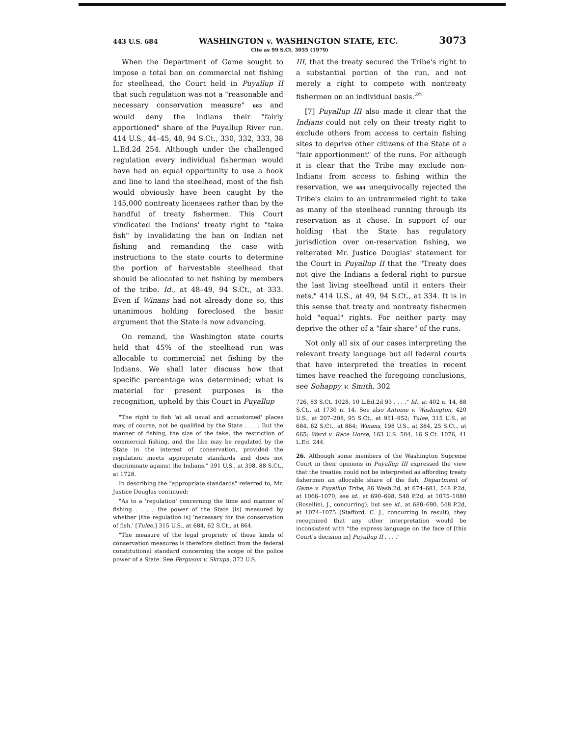443 U.S. 684 WASHINGTON v. WASHINGTON STATE, ETC. 3073
Cite as 99 S.Ct. 3055 (1979)
When the Department of Game sought to impose a total ban on commercial net fishing for steelhead, the Court held in Puyallup II that such regulation was not a "reasonable and necessary conservation measure" 683 and would deny the Indians their "fairly apportioned" share of the Puyallup River run. 414 U.S., 44–45, 48, 94 S.Ct., 330, 332, 333, 38 L.Ed.2d 254. Although under the challenged regulation every individual fisherman would have had an equal opportunity to use a hook and line to land the steelhead, most of the fish would obviously have been caught by the 145,000 nontreaty licensees rather than by the handful of treaty fishermen. This Court vindicated the Indians' treaty right to "take fish" by invalidating the ban on Indian net fishing and remanding the case with instructions to the state courts to determine the portion of harvestable steelhead that should be allocated to net fishing by members of the tribe. Id., at 48–49, 94 S.Ct., at 333. Even if Winans had not already done so, this unanimous holding foreclosed the basic argument that the State is now advancing.
On remand, the Washington state courts held that 45% of the steelhead run was allocable to commercial net fishing by the Indians. We shall later discuss how that specific percentage was determined; what is material for present purposes is the recognition, upheld by this Court in Puyallup
"The right to fish 'at all usual and accustomed' places may, of course, not be qualified by the State . . . . But the manner of fishing, the size of the take, the restriction of commercial fishing, and the like may be regulated by the State in the interest of conservation, provided the regulation meets appropriate standards and does not discriminate against the Indians." 391 U.S., at 398, 88 S.Ct., at 1728.
In describing the "appropriate standards" referred to, Mr. Justice Douglas continued:
"As to a 'regulation' concerning the time and manner of fishing . . . , the power of the State [is] measured by whether [the regulation is] 'necessary for the conservation of fish.' [Tulee,] 315 U.S., at 684, 62 S.Ct., at 864.
"The measure of the legal propriety of those kinds of conservation measures is therefore distinct from the federal constitutional standard concerning the scope of the police power of a State. See Ferguson v. Skrupa, 372 U.S.
III, that the treaty secured the Tribe's right to a substantial portion of the run, and not merely a right to compete with nontreaty fishermen on an individual basis.<sup>26</sup>
[7] Puyallup III also made it clear that the Indians could not rely on their treaty right to exclude others from access to certain fishing sites to deprive other citizens of the State of a "fair apportionment" of the runs. For although it is clear that the Tribe may exclude non-Indians from access to fishing within the reservation, we 684 unequivocally rejected the Tribe's claim to an untrammeled right to take as many of the steelhead running through its reservation as it chose. In support of our holding that the State has regulatory jurisdiction over on-reservation fishing, we reiterated Mr. Justice Douglas' statement for the Court in Puyallup II that the "Treaty does not give the Indians a federal right to pursue the last living steelhead until it enters their nets." 414 U.S., at 49, 94 S.Ct., at 334. It is in this sense that treaty and nontreaty fishermen hold "equal" rights. For neither party may deprive the other of a "fair share" of the runs.
Not only all six of our cases interpreting the relevant treaty language but all federal courts that have interpreted the treaties in recent times have reached the foregoing conclusions, see Sohappy v. Smith, 302
726, 83 S.Ct. 1028, 10 L.Ed.2d 93 . . . ." Id., at 402 n. 14, 88 S.Ct., at 1730 n. 14. See also Antoine v. Washington, 420 U.S., at 207–208, 95 S.Ct., at 951–952; Tulee, 315 U.S., at 684, 62 S.Ct., at 864; Winans, 198 U.S., at 384, 25 S.Ct., at 665; Ward v. Race Horse, 163 U.S. 504, 16 S.Ct. 1076, 41 L.Ed. 244.
26. Although some members of the Washington Supreme Court in their opinions in Puyallup III expressed the view that the treaties could not be interpreted as affording treaty fishermen an allocable share of the fish, Department of Game v. Puyallup Tribe, 86 Wash.2d, at 674–681, 548 P.2d, at 1066–1070; see id., at 690–698, 548 P.2d, at 1075–1080 (Rosellini, J., concurring); but see id., at 688–690, 548 P.2d, at 1074–1075 (Stafford, C. J., concurring in result), they recognized that any other interpretation would be inconsistent with "the express language on the face of [this Court's decision in] Puyallup II . . . ."